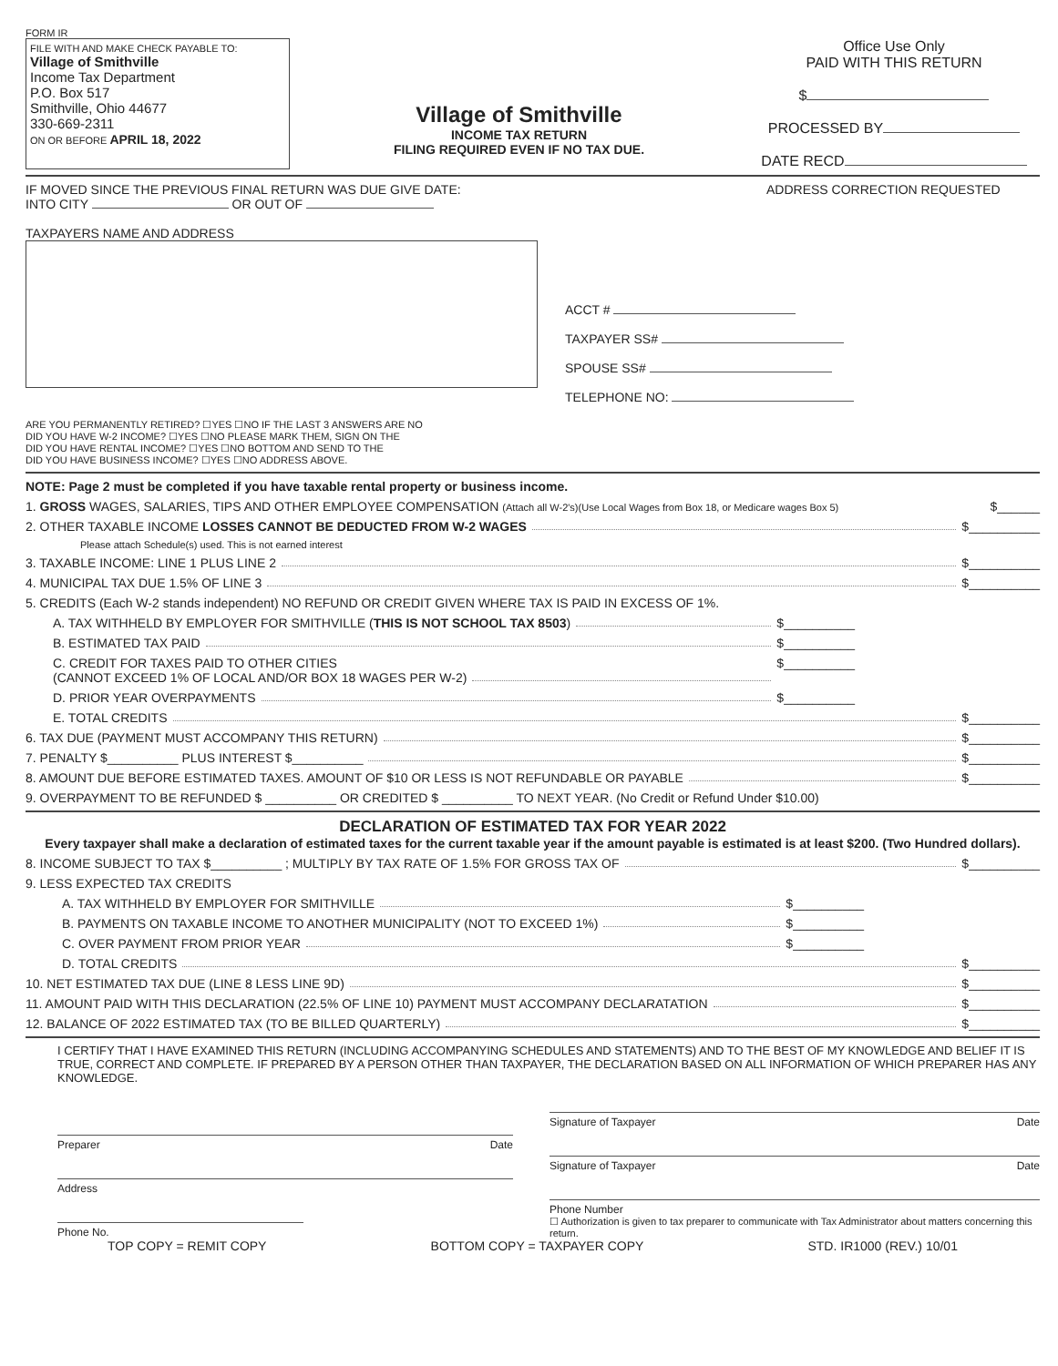FORM IR
FILE WITH AND MAKE CHECK PAYABLE TO:
Village of Smithville
Income Tax Department
P.O. Box 517
Smithville, Ohio 44677
330-669-2311
ON OR BEFORE APRIL 18, 2022
Village of Smithville
INCOME TAX RETURN
FILING REQUIRED EVEN IF NO TAX DUE.
Office Use Only
PAID WITH THIS RETURN
$
PROCESSED BY
DATE RECD
IF MOVED SINCE THE PREVIOUS FINAL RETURN WAS DUE GIVE DATE:
INTO CITY OR OUT OF
TAXPAYERS NAME AND ADDRESS
ADDRESS CORRECTION REQUESTED
ACCT #
TAXPAYER SS#
SPOUSE SS#
TELEPHONE NO:
ARE YOU PERMANENTLY RETIRED? ☐YES ☐NO IF THE LAST 3 ANSWERS ARE NO
DID YOU HAVE W-2 INCOME? ☐YES ☐NO PLEASE MARK THEM, SIGN ON THE
DID YOU HAVE RENTAL INCOME? ☐YES ☐NO BOTTOM AND SEND TO THE
DID YOU HAVE BUSINESS INCOME? ☐YES ☐NO ADDRESS ABOVE.
NOTE: Page 2 must be completed if you have taxable rental property or business income.
1. GROSS WAGES, SALARIES, TIPS AND OTHER EMPLOYEE COMPENSATION (Attach all W-2's)(Use Local Wages from Box 18, or Medicare wages Box 5) $______
2. OTHER TAXABLE INCOME LOSSES CANNOT BE DEDUCTED FROM W-2 WAGES $__________
Please attach Schedule(s) used. This is not earned interest
3. TAXABLE INCOME: LINE 1 PLUS LINE 2 $__________
4. MUNICIPAL TAX DUE 1.5% OF LINE 3 $__________
5. CREDITS (Each W-2 stands independent) NO REFUND OR CREDIT GIVEN WHERE TAX IS PAID IN EXCESS OF 1%.
A. TAX WITHHELD BY EMPLOYER FOR SMITHVILLE (THIS IS NOT SCHOOL TAX 8503) $__________
B. ESTIMATED TAX PAID $__________
C. CREDIT FOR TAXES PAID TO OTHER CITIES
(CANNOT EXCEED 1% OF LOCAL AND/OR BOX 18 WAGES PER W-2) $__________
D. PRIOR YEAR OVERPAYMENTS $__________
E. TOTAL CREDITS $__________
6. TAX DUE (PAYMENT MUST ACCOMPANY THIS RETURN) $__________
7. PENALTY $__________ PLUS INTEREST $__________ $__________
8. AMOUNT DUE BEFORE ESTIMATED TAXES. AMOUNT OF $10 OR LESS IS NOT REFUNDABLE OR PAYABLE $__________
9. OVERPAYMENT TO BE REFUNDED $ __________ OR CREDITED $ __________ TO NEXT YEAR. (No Credit or Refund Under $10.00)
DECLARATION OF ESTIMATED TAX FOR YEAR 2022
Every taxpayer shall make a declaration of estimated taxes for the current taxable year if the amount payable is estimated is at least $200. (Two Hundred dollars).
8. INCOME SUBJECT TO TAX $__________ ; MULTIPLY BY TAX RATE OF 1.5% FOR GROSS TAX OF $__________
9. LESS EXPECTED TAX CREDITS
A. TAX WITHHELD BY EMPLOYER FOR SMITHVILLE $__________
B. PAYMENTS ON TAXABLE INCOME TO ANOTHER MUNICIPALITY (NOT TO EXCEED 1%) $__________
C. OVER PAYMENT FROM PRIOR YEAR $__________
D. TOTAL CREDITS $__________
10. NET ESTIMATED TAX DUE (LINE 8 LESS LINE 9D) $__________
11. AMOUNT PAID WITH THIS DECLARATION (22.5% OF LINE 10) PAYMENT MUST ACCOMPANY DECLARATATION $__________
12. BALANCE OF 2022 ESTIMATED TAX (TO BE BILLED QUARTERLY) $__________
I CERTIFY THAT I HAVE EXAMINED THIS RETURN (INCLUDING ACCOMPANYING SCHEDULES AND STATEMENTS) AND TO THE BEST OF MY KNOWLEDGE AND BELIEF IT IS TRUE, CORRECT AND COMPLETE. IF PREPARED BY A PERSON OTHER THAN TAXPAYER, THE DECLARATION BASED ON ALL INFORMATION OF WHICH PREPARER HAS ANY KNOWLEDGE.
Preparer Date
Address
Phone No.
Signature of Taxpayer Date
Signature of Taxpayer Date
Phone Number
☐ Authorization is given to tax preparer to communicate with Tax Administrator about matters concerning this return.
TOP COPY = REMIT COPY BOTTOM COPY = TAXPAYER COPY STD. IR1000 (REV.) 10/01